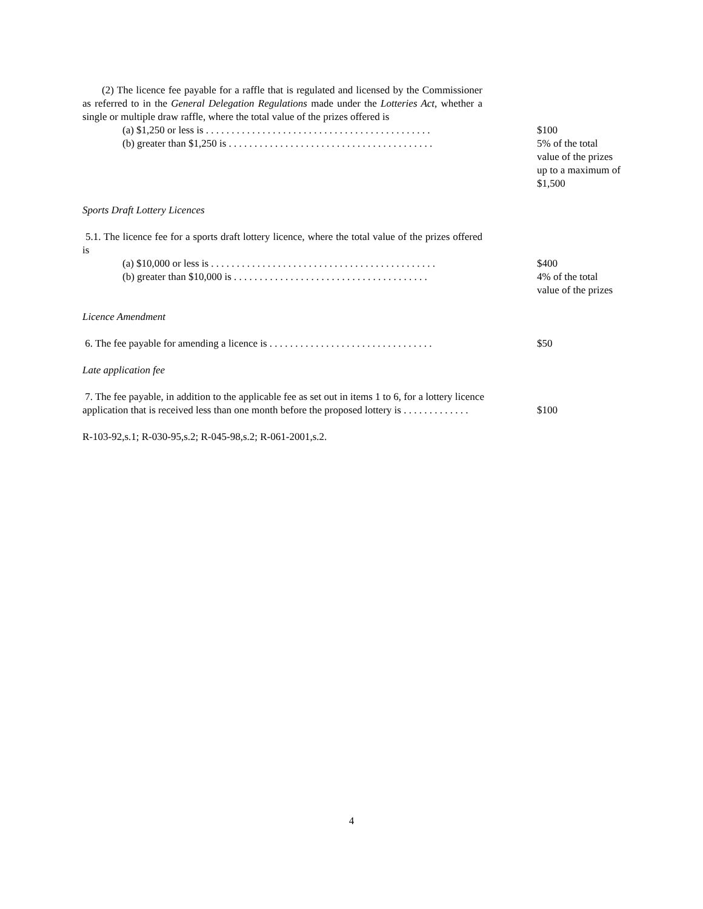(2) The licence fee payable for a raffle that is regulated and licensed by the Commissioner as referred to in the General Delegation Regulations made under the Lotteries Act, whether a single or multiple draw raffle, where the total value of the prizes offered is
(a) $1,250 or less is . . . . . . . . . . . . . . . . . . . . . . . . . . . . . . . . . . . . . . . . . . . . $100
(b) greater than $1,250 is . . . . . . . . . . . . . . . . . . . . . . . . . . . . . . . . . . . . . . . . 5% of the total value of the prizes up to a maximum of $1,500
Sports Draft Lottery Licences
5.1. The licence fee for a sports draft lottery licence, where the total value of the prizes offered is
(a) $10,000 or less is . . . . . . . . . . . . . . . . . . . . . . . . . . . . . . . . . . . . . . . . . . . . $400
(b) greater than $10,000 is . . . . . . . . . . . . . . . . . . . . . . . . . . . . . . . . . . . . . . 4% of the total value of the prizes
Licence Amendment
6. The fee payable for amending a licence is . . . . . . . . . . . . . . . . . . . . . . . . . . . . . . . . $50
Late application fee
7. The fee payable, in addition to the applicable fee as set out in items 1 to 6, for a lottery licence
application that is received less than one month before the proposed lottery is . . . . . . . . . . . . .
$100
R-103-92,s.1; R-030-95,s.2; R-045-98,s.2; R-061-2001,s.2.
4